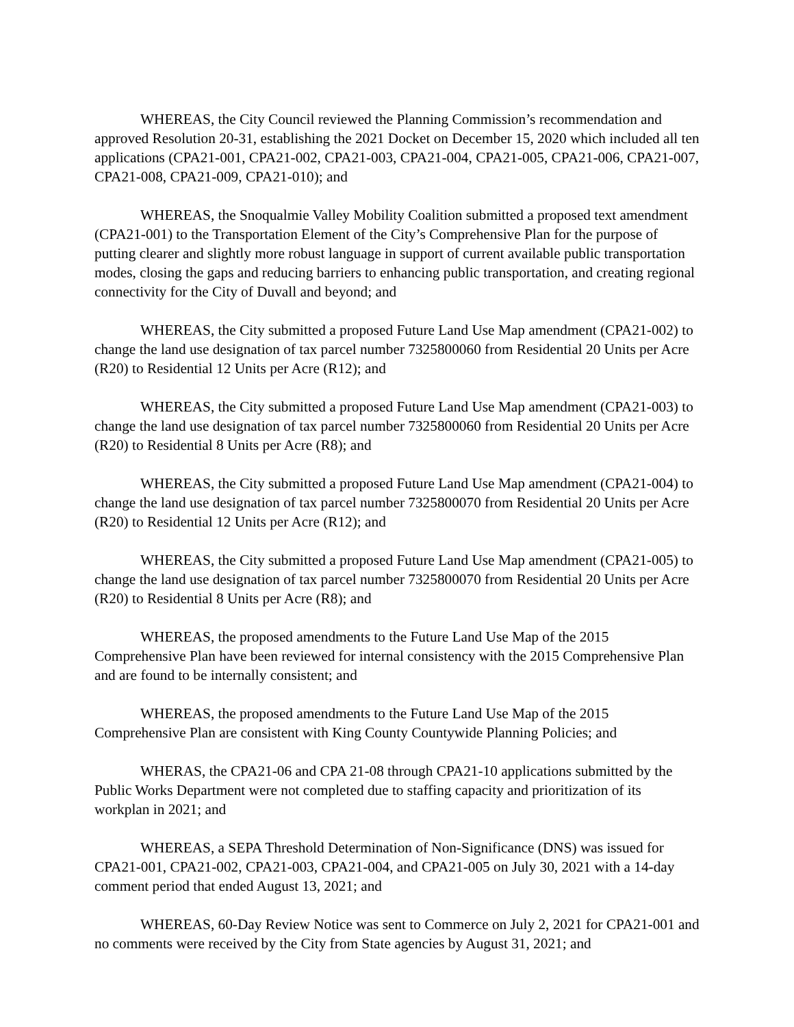WHEREAS, the City Council reviewed the Planning Commission’s recommendation and approved Resolution 20-31, establishing the 2021 Docket on December 15, 2020 which included all ten applications (CPA21-001, CPA21-002, CPA21-003, CPA21-004, CPA21-005, CPA21-006, CPA21-007, CPA21-008, CPA21-009, CPA21-010); and
WHEREAS, the Snoqualmie Valley Mobility Coalition submitted a proposed text amendment (CPA21-001) to the Transportation Element of the City’s Comprehensive Plan for the purpose of putting clearer and slightly more robust language in support of current available public transportation modes, closing the gaps and reducing barriers to enhancing public transportation, and creating regional connectivity for the City of Duvall and beyond; and
WHEREAS, the City submitted a proposed Future Land Use Map amendment (CPA21-002) to change the land use designation of tax parcel number 7325800060 from Residential 20 Units per Acre (R20) to Residential 12 Units per Acre (R12); and
WHEREAS, the City submitted a proposed Future Land Use Map amendment (CPA21-003) to change the land use designation of tax parcel number 7325800060 from Residential 20 Units per Acre (R20) to Residential 8 Units per Acre (R8); and
WHEREAS, the City submitted a proposed Future Land Use Map amendment (CPA21-004) to change the land use designation of tax parcel number 7325800070 from Residential 20 Units per Acre (R20) to Residential 12 Units per Acre (R12); and
WHEREAS, the City submitted a proposed Future Land Use Map amendment (CPA21-005) to change the land use designation of tax parcel number 7325800070 from Residential 20 Units per Acre (R20) to Residential 8 Units per Acre (R8); and
WHEREAS, the proposed amendments to the Future Land Use Map of the 2015 Comprehensive Plan have been reviewed for internal consistency with the 2015 Comprehensive Plan and are found to be internally consistent; and
WHEREAS, the proposed amendments to the Future Land Use Map of the 2015 Comprehensive Plan are consistent with King County Countywide Planning Policies; and
WHERAS, the CPA21-06 and CPA 21-08 through CPA21-10 applications submitted by the Public Works Department were not completed due to staffing capacity and prioritization of its workplan in 2021; and
WHEREAS, a SEPA Threshold Determination of Non-Significance (DNS) was issued for CPA21-001, CPA21-002, CPA21-003, CPA21-004, and CPA21-005 on July 30, 2021 with a 14-day comment period that ended August 13, 2021; and
WHEREAS, 60-Day Review Notice was sent to Commerce on July 2, 2021 for CPA21-001 and no comments were received by the City from State agencies by August 31, 2021; and